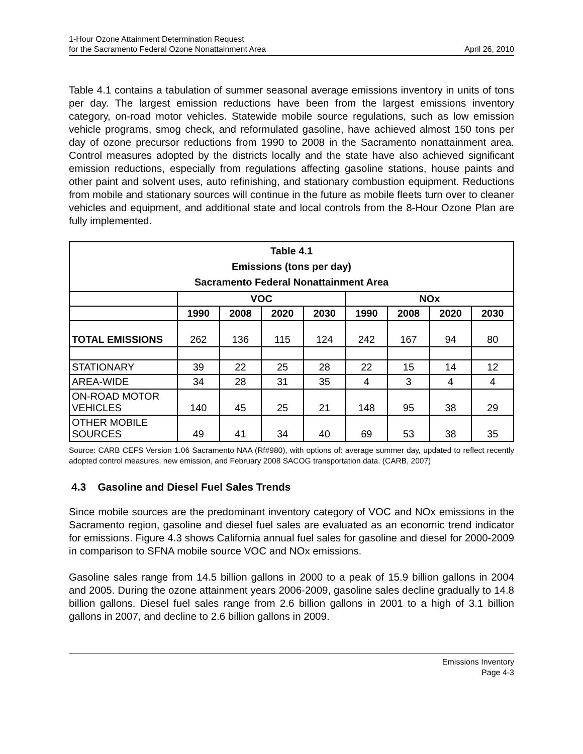1-Hour Ozone Attainment Determination Request
for the Sacramento Federal Ozone Nonattainment Area
April 26, 2010
Table 4.1 contains a tabulation of summer seasonal average emissions inventory in units of tons per day. The largest emission reductions have been from the largest emissions inventory category, on-road motor vehicles. Statewide mobile source regulations, such as low emission vehicle programs, smog check, and reformulated gasoline, have achieved almost 150 tons per day of ozone precursor reductions from 1990 to 2008 in the Sacramento nonattainment area. Control measures adopted by the districts locally and the state have also achieved significant emission reductions, especially from regulations affecting gasoline stations, house paints and other paint and solvent uses, auto refinishing, and stationary combustion equipment. Reductions from mobile and stationary sources will continue in the future as mobile fleets turn over to cleaner vehicles and equipment, and additional state and local controls from the 8-Hour Ozone Plan are fully implemented.
| Table 4.1 Emissions (tons per day) Sacramento Federal Nonattainment Area | | | | | | | | |
| --- | --- | --- | --- | --- | --- | --- | --- | --- |
| | VOC | | | | NOx | | | |
| | 1990 | 2008 | 2020 | 2030 | 1990 | 2008 | 2020 | 2030 |
| TOTAL EMISSIONS | 262 | 136 | 115 | 124 | 242 | 167 | 94 | 80 |
| STATIONARY | 39 | 22 | 25 | 28 | 22 | 15 | 14 | 12 |
| AREA-WIDE | 34 | 28 | 31 | 35 | 4 | 3 | 4 | 4 |
| ON-ROAD MOTOR VEHICLES | 140 | 45 | 25 | 21 | 148 | 95 | 38 | 29 |
| OTHER MOBILE SOURCES | 49 | 41 | 34 | 40 | 69 | 53 | 38 | 35 |
Source: CARB CEFS Version 1.06 Sacramento NAA (Rf#980), with options of: average summer day, updated to reflect recently adopted control measures, new emission, and February 2008 SACOG transportation data. (CARB, 2007)
4.3 Gasoline and Diesel Fuel Sales Trends
Since mobile sources are the predominant inventory category of VOC and NOx emissions in the Sacramento region, gasoline and diesel fuel sales are evaluated as an economic trend indicator for emissions. Figure 4.3 shows California annual fuel sales for gasoline and diesel for 2000-2009 in comparison to SFNA mobile source VOC and NOx emissions.
Gasoline sales range from 14.5 billion gallons in 2000 to a peak of 15.9 billion gallons in 2004 and 2005. During the ozone attainment years 2006-2009, gasoline sales decline gradually to 14.8 billion gallons. Diesel fuel sales range from 2.6 billion gallons in 2001 to a high of 3.1 billion gallons in 2007, and decline to 2.6 billion gallons in 2009.
Emissions Inventory
Page 4-3